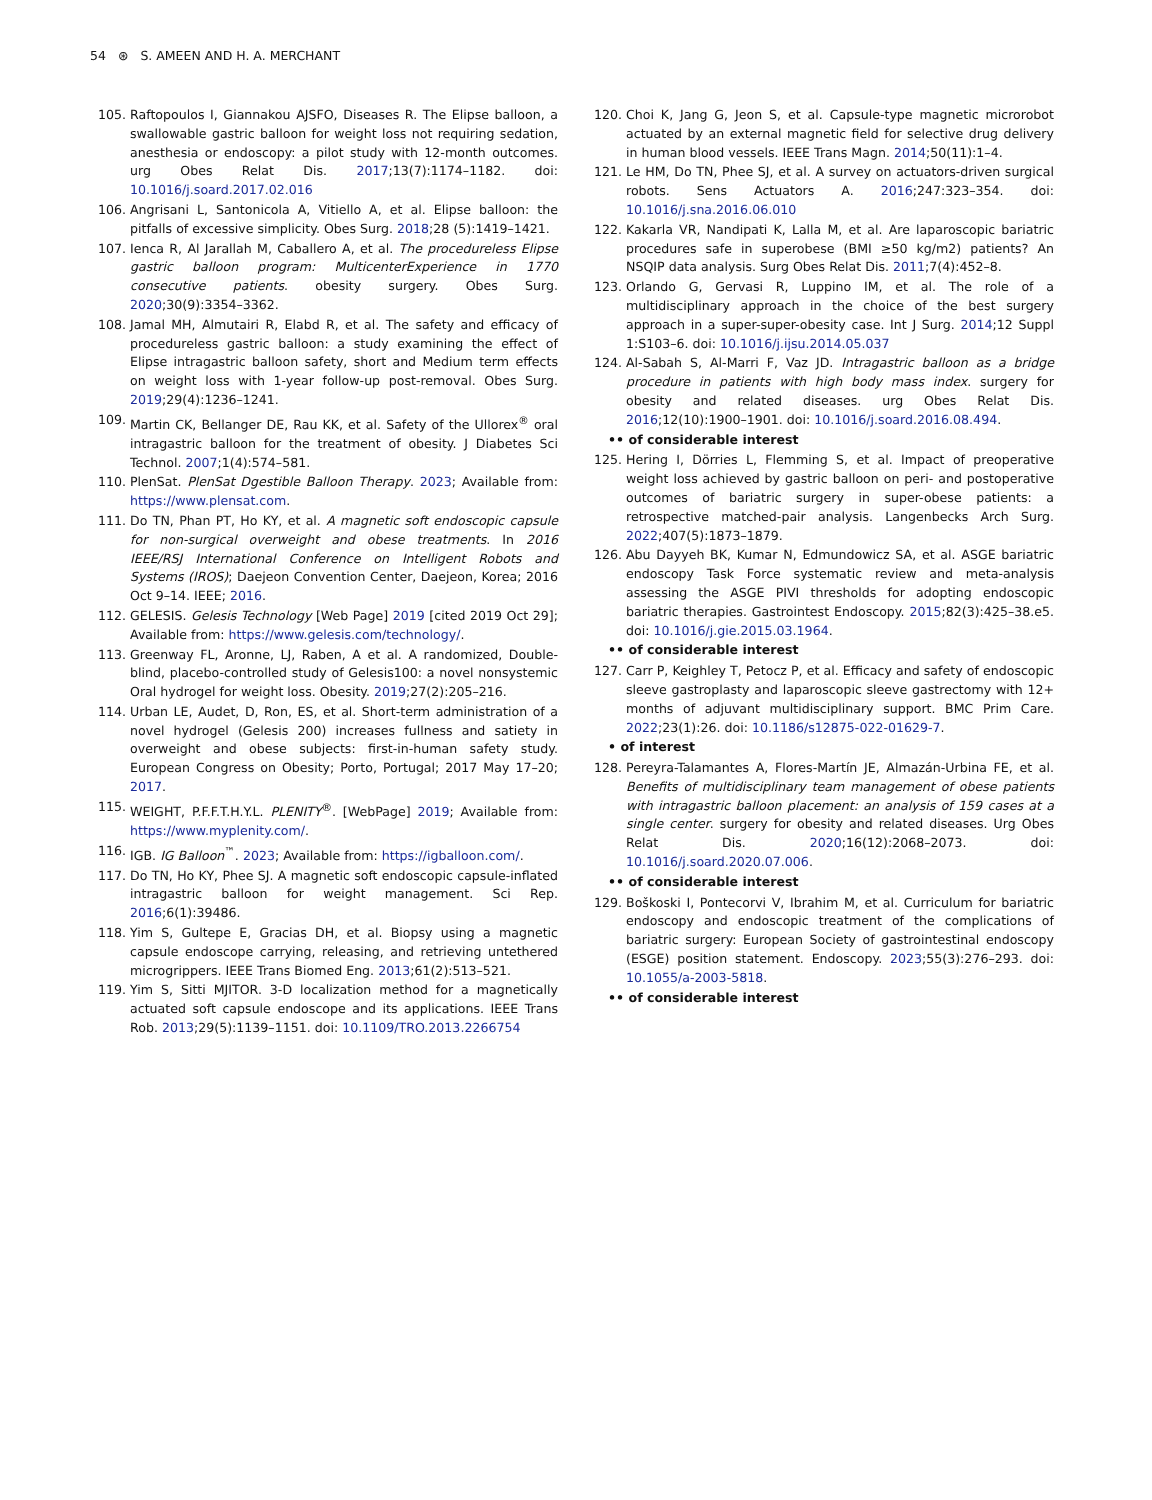54 ⊛ S. AMEEN AND H. A. MERCHANT
105. Raftopoulos I, Giannakou AJSFO, Diseases R. The Elipse balloon, a swallowable gastric balloon for weight loss not requiring sedation, anesthesia or endoscopy: a pilot study with 12-month outcomes. urg Obes Relat Dis. 2017;13(7):1174–1182. doi: 10.1016/j.soard.2017.02.016
106. Angrisani L, Santonicola A, Vitiello A, et al. Elipse balloon: the pitfalls of excessive simplicity. Obes Surg. 2018;28 (5):1419–1421.
107. Ienca R, Al Jarallah M, Caballero A, et al. The procedureless Elipse gastric balloon program: MulticenterExperience in 1770 consecutive patients. obesity surgery. Obes Surg. 2020;30(9):3354–3362.
108. Jamal MH, Almutairi R, Elabd R, et al. The safety and efficacy of procedureless gastric balloon: a study examining the effect of Elipse intragastric balloon safety, short and Medium term effects on weight loss with 1-year follow-up post-removal. Obes Surg. 2019;29(4):1236–1241.
109. Martin CK, Bellanger DE, Rau KK, et al. Safety of the Ullorex<sup>®</sup> oral intragastric balloon for the treatment of obesity. J Diabetes Sci Technol. 2007;1(4):574–581.
110. PlenSat. PlenSat Dgestible Balloon Therapy. 2023; Available from: https://www.plensat.com.
111. Do TN, Phan PT, Ho KY, et al. A magnetic soft endoscopic capsule for non-surgical overweight and obese treatments. In 2016 IEEE/RSJ International Conference on Intelligent Robots and Systems (IROS); Daejeon Convention Center, Daejeon, Korea; 2016 Oct 9–14. IEEE; 2016.
112. GELESIS. Gelesis Technology [Web Page] 2019 [cited 2019 Oct 29]; Available from: https://www.gelesis.com/technology/.
113. Greenway FL, Aronne, LJ, Raben, A et al. A randomized, Double-blind, placebo-controlled study of Gelesis100: a novel nonsystemic Oral hydrogel for weight loss. Obesity. 2019;27(2):205–216.
114. Urban LE, Audet, D, Ron, ES, et al. Short-term administration of a novel hydrogel (Gelesis 200) increases fullness and satiety in overweight and obese subjects: first-in-human safety study. European Congress on Obesity; Porto, Portugal; 2017 May 17–20; 2017.
115. WEIGHT, P.F.F.T.H.Y.L. PLENITY<sup>®</sup>. [WebPage] 2019; Available from: https://www.myplenity.com/.
116. IGB. IG Balloon<sup>™</sup>. 2023; Available from: https://igballoon.com/.
117. Do TN, Ho KY, Phee SJ. A magnetic soft endoscopic capsule-inflated intragastric balloon for weight management. Sci Rep. 2016;6(1):39486.
118. Yim S, Gultepe E, Gracias DH, et al. Biopsy using a magnetic capsule endoscope carrying, releasing, and retrieving untethered microgrippers. IEEE Trans Biomed Eng. 2013;61(2):513–521.
119. Yim S, Sitti MJITOR. 3-D localization method for a magnetically actuated soft capsule endoscope and its applications. IEEE Trans Rob. 2013;29(5):1139–1151. doi: 10.1109/TRO.2013.2266754
120. Choi K, Jang G, Jeon S, et al. Capsule-type magnetic microrobot actuated by an external magnetic field for selective drug delivery in human blood vessels. IEEE Trans Magn. 2014;50(11):1–4.
121. Le HM, Do TN, Phee SJ, et al. A survey on actuators-driven surgical robots. Sens Actuators A. 2016;247:323–354. doi: 10.1016/j.sna.2016.06.010
122. Kakarla VR, Nandipati K, Lalla M, et al. Are laparoscopic bariatric procedures safe in superobese (BMI ≥50 kg/m2) patients? An NSQIP data analysis. Surg Obes Relat Dis. 2011;7(4):452–8.
123. Orlando G, Gervasi R, Luppino IM, et al. The role of a multidisciplinary approach in the choice of the best surgery approach in a super-super-obesity case. Int J Surg. 2014;12 Suppl 1:S103–6. doi: 10.1016/j.ijsu.2014.05.037
124. Al-Sabah S, Al-Marri F, Vaz JD. Intragastric balloon as a bridge procedure in patients with high body mass index. surgery for obesity and related diseases. urg Obes Relat Dis. 2016;12(10):1900–1901. doi: 10.1016/j.soard.2016.08.494.
•• of considerable interest
125. Hering I, Dörries L, Flemming S, et al. Impact of preoperative weight loss achieved by gastric balloon on peri- and postoperative outcomes of bariatric surgery in super-obese patients: a retrospective matched-pair analysis. Langenbecks Arch Surg. 2022;407(5):1873–1879.
126. Abu Dayyeh BK, Kumar N, Edmundowicz SA, et al. ASGE bariatric endoscopy Task Force systematic review and meta-analysis assessing the ASGE PIVI thresholds for adopting endoscopic bariatric therapies. Gastrointest Endoscopy. 2015;82(3):425–38.e5. doi: 10.1016/j.gie.2015.03.1964.
•• of considerable interest
127. Carr P, Keighley T, Petocz P, et al. Efficacy and safety of endoscopic sleeve gastroplasty and laparoscopic sleeve gastrectomy with 12+ months of adjuvant multidisciplinary support. BMC Prim Care. 2022;23(1):26. doi: 10.1186/s12875-022-01629-7.
• of interest
128. Pereyra-Talamantes A, Flores-Martín JE, Almazán-Urbina FE, et al. Benefits of multidisciplinary team management of obese patients with intragastric balloon placement: an analysis of 159 cases at a single center. surgery for obesity and related diseases. Urg Obes Relat Dis. 2020;16(12):2068–2073. doi: 10.1016/j.soard.2020.07.006.
•• of considerable interest
129. Boškoski I, Pontecorvi V, Ibrahim M, et al. Curriculum for bariatric endoscopy and endoscopic treatment of the complications of bariatric surgery: European Society of gastrointestinal endoscopy (ESGE) position statement. Endoscopy. 2023;55(3):276–293. doi: 10.1055/a-2003-5818.
•• of considerable interest